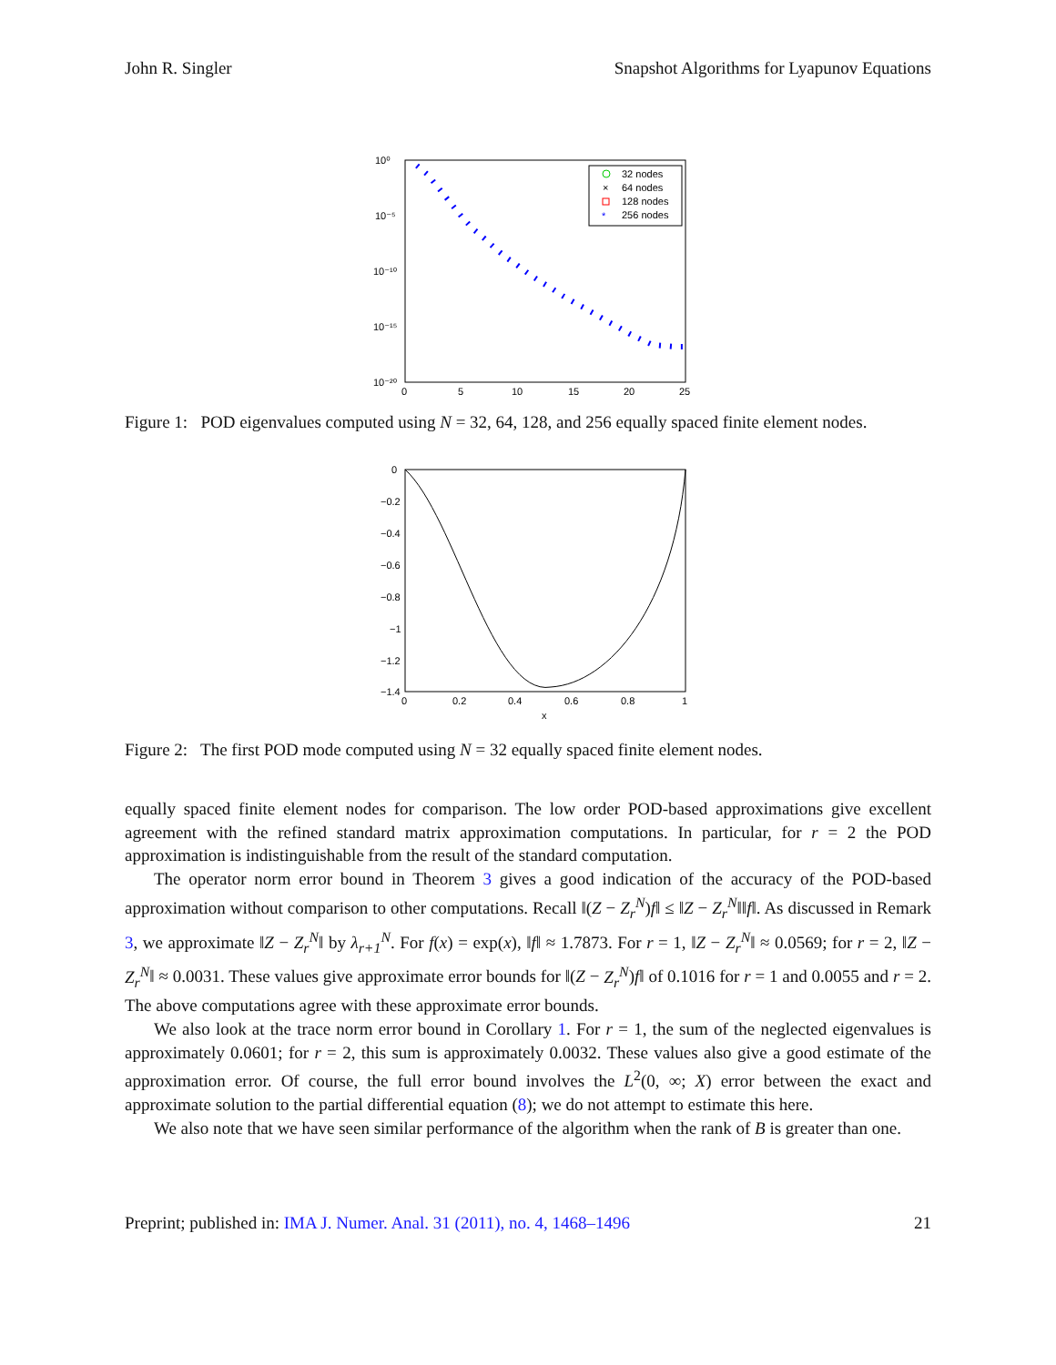John R. Singler Snapshot Algorithms for Lyapunov Equations
10⁰
10⁻⁵
10⁻¹⁰
10⁻¹⁵
10⁻²⁰
0
5
10
15
20
25
32 nodes
64 nodes
128 nodes
256 nodes
×
*
Figure 1: POD eigenvalues computed using N = 32, 64, 128, and 256 equally spaced finite element nodes.
0
−0.2
−0.4
−0.6
−0.8
−1
−1.2
−1.4
0
0.2
0.4
0.6
0.8
1
x
Figure 2: The first POD mode computed using N = 32 equally spaced finite element nodes.
equally spaced finite element nodes for comparison. The low order POD-based approximations give excellent agreement with the refined standard matrix approximation computations. In particular, for r = 2 the POD approximation is indistinguishable from the result of the standard computation.
The operator norm error bound in Theorem 3 gives a good indication of the accuracy of the POD-based approximation without comparison to other computations. Recall ‖(Z − Z<sub>r</sub><sup>N</sup>)f‖ ≤ ‖Z − Z<sub>r</sub><sup>N</sup>‖‖f‖. As discussed in Remark 3, we approximate ‖Z − Z<sub>r</sub><sup>N</sup>‖ by λ<sub>r+1</sub><sup>N</sup>. For f(x) = exp(x), ‖f‖ ≈ 1.7873. For r = 1, ‖Z − Z<sub>r</sub><sup>N</sup>‖ ≈ 0.0569; for r = 2, ‖Z − Z<sub>r</sub><sup>N</sup>‖ ≈ 0.0031. These values give approximate error bounds for ‖(Z − Z<sub>r</sub><sup>N</sup>)f‖ of 0.1016 for r = 1 and 0.0055 and r = 2. The above computations agree with these approximate error bounds.
We also look at the trace norm error bound in Corollary 1. For r = 1, the sum of the neglected eigenvalues is approximately 0.0601; for r = 2, this sum is approximately 0.0032. These values also give a good estimate of the approximation error. Of course, the full error bound involves the L<sup>2</sup>(0, ∞; X) error between the exact and approximate solution to the partial differential equation (8); we do not attempt to estimate this here.
We also note that we have seen similar performance of the algorithm when the rank of B is greater than one.
Preprint; published in: IMA J. Numer. Anal. 31 (2011), no. 4, 1468–1496 21